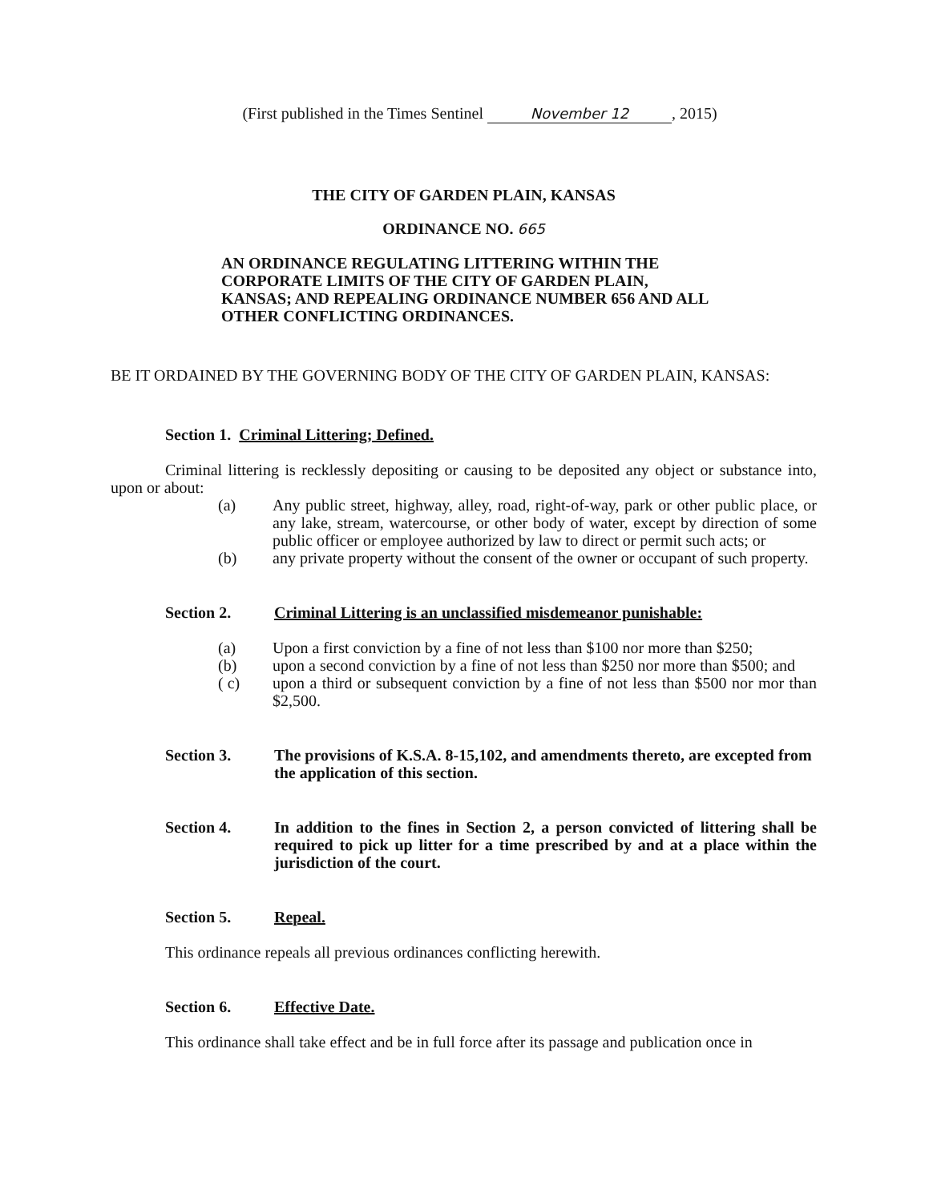(First published in the Times Sentinel November 12, 2015)
THE CITY OF GARDEN PLAIN, KANSAS
ORDINANCE NO. 665
AN ORDINANCE REGULATING LITTERING WITHIN THE CORPORATE LIMITS OF THE CITY OF GARDEN PLAIN, KANSAS; AND REPEALING ORDINANCE NUMBER 656 AND ALL OTHER CONFLICTING ORDINANCES.
BE IT ORDAINED BY THE GOVERNING BODY OF THE CITY OF GARDEN PLAIN, KANSAS:
Section 1. Criminal Littering; Defined.
Criminal littering is recklessly depositing or causing to be deposited any object or substance into, upon or about:
(a) Any public street, highway, alley, road, right-of-way, park or other public place, or any lake, stream, watercourse, or other body of water, except by direction of some public officer or employee authorized by law to direct or permit such acts; or
(b) any private property without the consent of the owner or occupant of such property.
Section 2. Criminal Littering is an unclassified misdemeanor punishable:
(a) Upon a first conviction by a fine of not less than $100 nor more than $250;
(b) upon a second conviction by a fine of not less than $250 nor more than $500; and
( c) upon a third or subsequent conviction by a fine of not less than $500 nor mor than $2,500.
Section 3. The provisions of K.S.A. 8-15,102, and amendments thereto, are excepted from the application of this section.
Section 4. In addition to the fines in Section 2, a person convicted of littering shall be required to pick up litter for a time prescribed by and at a place within the jurisdiction of the court.
Section 5. Repeal.
This ordinance repeals all previous ordinances conflicting herewith.
Section 6. Effective Date.
This ordinance shall take effect and be in full force after its passage and publication once in